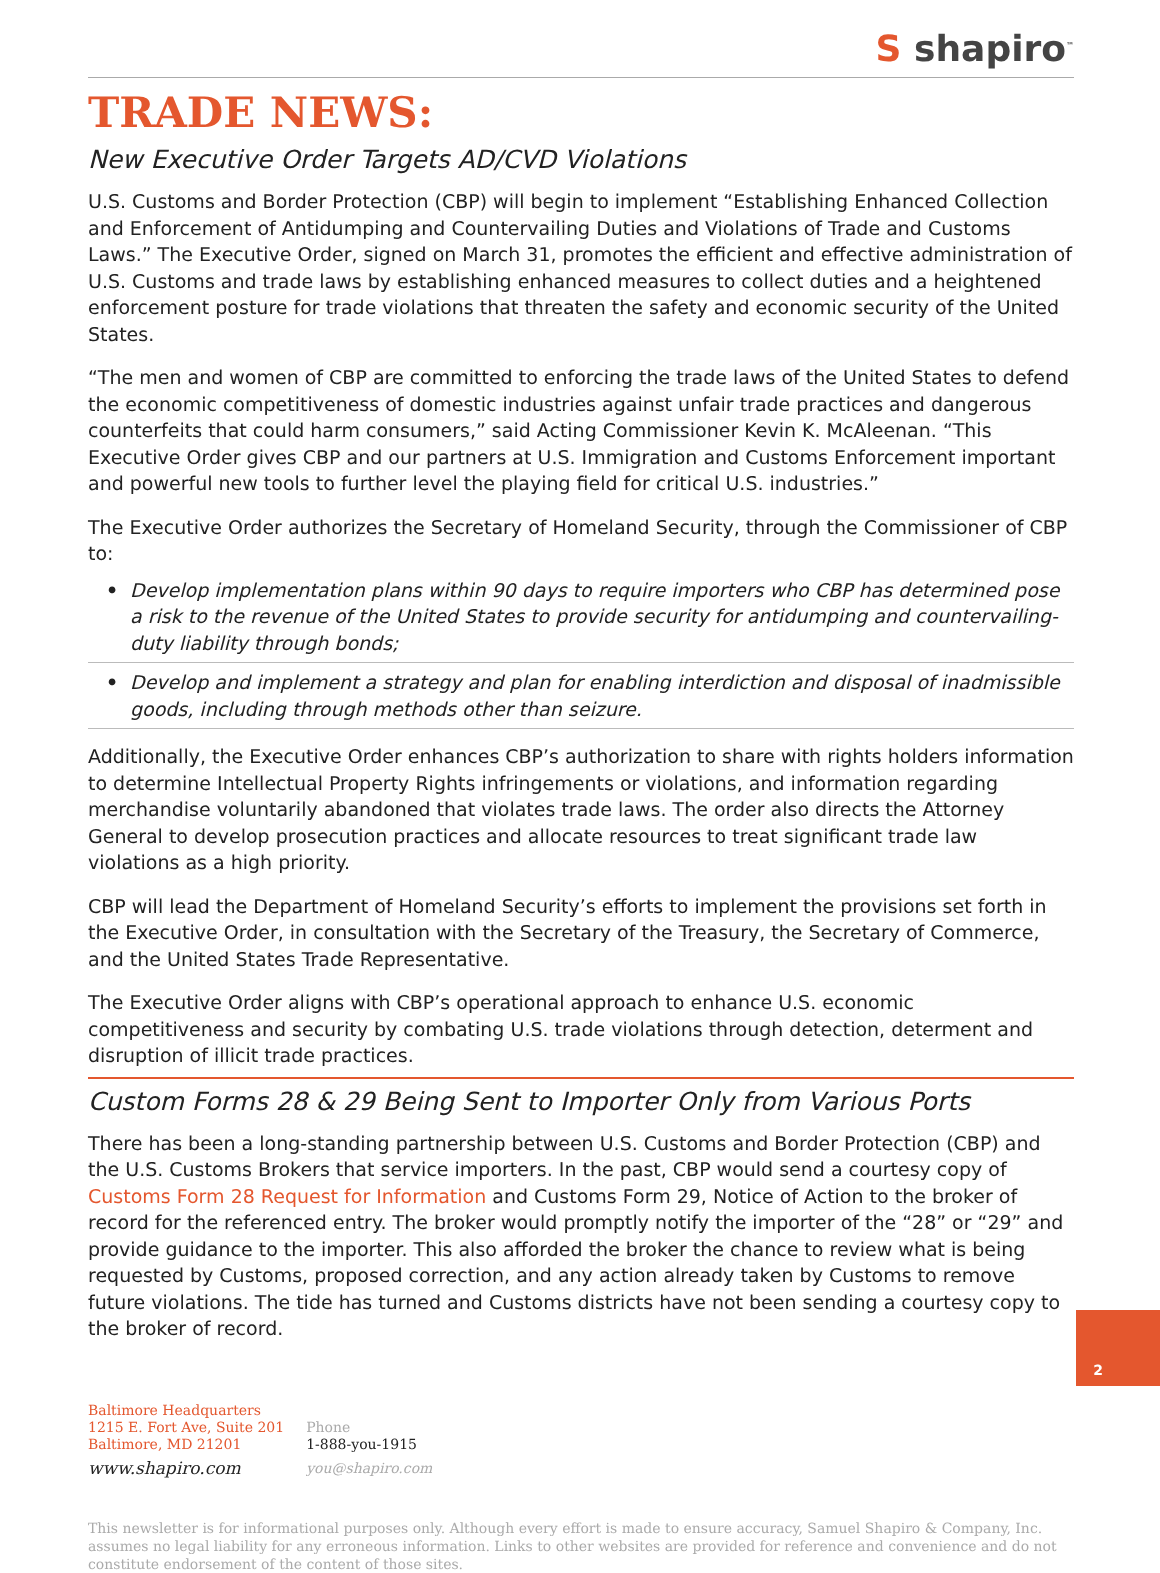S shapiro<sup>™</sup>
TRADE NEWS:
New Executive Order Targets AD/CVD Violations
U.S. Customs and Border Protection (CBP) will begin to implement “Establishing Enhanced Collection and Enforcement of Antidumping and Countervailing Duties and Violations of Trade and Customs Laws.” The Executive Order, signed on March 31, promotes the efficient and effective administration of U.S. Customs and trade laws by establishing enhanced measures to collect duties and a heightened enforcement posture for trade violations that threaten the safety and economic security of the United States.
“The men and women of CBP are committed to enforcing the trade laws of the United States to defend the economic competitiveness of domestic industries against unfair trade practices and dangerous counterfeits that could harm consumers,” said Acting Commissioner Kevin K. McAleenan. “This Executive Order gives CBP and our partners at U.S. Immigration and Customs Enforcement important and powerful new tools to further level the playing field for critical U.S. industries.”
The Executive Order authorizes the Secretary of Homeland Security, through the Commissioner of CBP to:
• Develop implementation plans within 90 days to require importers who CBP has determined pose a risk to the revenue of the United States to provide security for antidumping and countervailing-duty liability through bonds;
• Develop and implement a strategy and plan for enabling interdiction and disposal of inadmissible goods, including through methods other than seizure.
Additionally, the Executive Order enhances CBP’s authorization to share with rights holders information to determine Intellectual Property Rights infringements or violations, and information regarding merchandise voluntarily abandoned that violates trade laws. The order also directs the Attorney General to develop prosecution practices and allocate resources to treat significant trade law violations as a high priority.
CBP will lead the Department of Homeland Security’s efforts to implement the provisions set forth in the Executive Order, in consultation with the Secretary of the Treasury, the Secretary of Commerce, and the United States Trade Representative.
The Executive Order aligns with CBP’s operational approach to enhance U.S. economic competitiveness and security by combating U.S. trade violations through detection, determent and disruption of illicit trade practices.
Custom Forms 28 & 29 Being Sent to Importer Only from Various Ports
There has been a long-standing partnership between U.S. Customs and Border Protection (CBP) and the U.S. Customs Brokers that service importers. In the past, CBP would send a courtesy copy of Customs Form 28 Request for Information and Customs Form 29, Notice of Action to the broker of record for the referenced entry. The broker would promptly notify the importer of the “28” or “29” and provide guidance to the importer. This also afforded the broker the chance to review what is being requested by Customs, proposed correction, and any action already taken by Customs to remove future violations. The tide has turned and Customs districts have not been sending a courtesy copy to the broker of record.
Baltimore Headquarters
1215 E. Fort Ave, Suite 201
Baltimore, MD 21201
www.shapiro.com
Phone
1-888-you-1915
you@shapiro.com
This newsletter is for informational purposes only. Although every effort is made to ensure accuracy, Samuel Shapiro & Company, Inc. assumes no legal liability for any erroneous information. Links to other websites are provided for reference and convenience and do not constitute endorsement of the content of those sites.
2